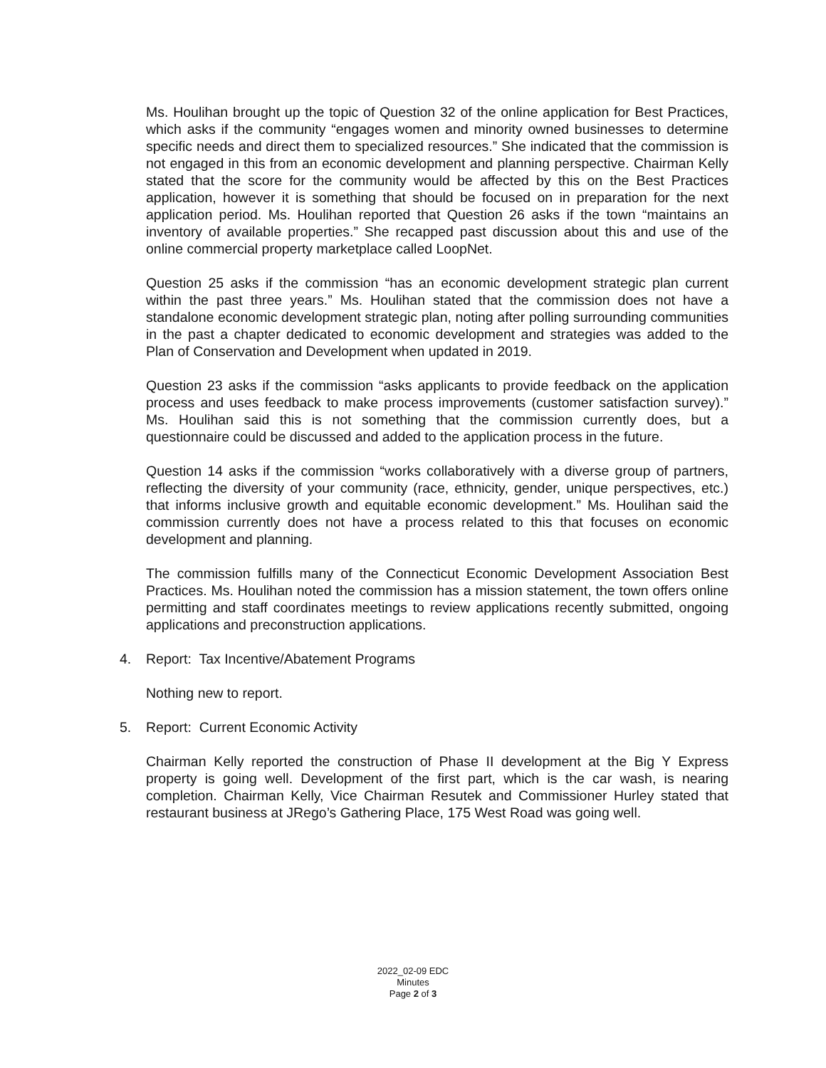Ms. Houlihan brought up the topic of Question 32 of the online application for Best Practices, which asks if the community “engages women and minority owned businesses to determine specific needs and direct them to specialized resources.” She indicated that the commission is not engaged in this from an economic development and planning perspective. Chairman Kelly stated that the score for the community would be affected by this on the Best Practices application, however it is something that should be focused on in preparation for the next application period. Ms. Houlihan reported that Question 26 asks if the town “maintains an inventory of available properties.” She recapped past discussion about this and use of the online commercial property marketplace called LoopNet.
Question 25 asks if the commission “has an economic development strategic plan current within the past three years.” Ms. Houlihan stated that the commission does not have a standalone economic development strategic plan, noting after polling surrounding communities in the past a chapter dedicated to economic development and strategies was added to the Plan of Conservation and Development when updated in 2019.
Question 23 asks if the commission “asks applicants to provide feedback on the application process and uses feedback to make process improvements (customer satisfaction survey).” Ms. Houlihan said this is not something that the commission currently does, but a questionnaire could be discussed and added to the application process in the future.
Question 14 asks if the commission “works collaboratively with a diverse group of partners, reflecting the diversity of your community (race, ethnicity, gender, unique perspectives, etc.) that informs inclusive growth and equitable economic development.” Ms. Houlihan said the commission currently does not have a process related to this that focuses on economic development and planning.
The commission fulfills many of the Connecticut Economic Development Association Best Practices. Ms. Houlihan noted the commission has a mission statement, the town offers online permitting and staff coordinates meetings to review applications recently submitted, ongoing applications and preconstruction applications.
4. Report: Tax Incentive/Abatement Programs
Nothing new to report.
5. Report: Current Economic Activity
Chairman Kelly reported the construction of Phase II development at the Big Y Express property is going well. Development of the first part, which is the car wash, is nearing completion. Chairman Kelly, Vice Chairman Resutek and Commissioner Hurley stated that restaurant business at JRego’s Gathering Place, 175 West Road was going well.
2022_02-09 EDC
Minutes
Page 2 of 3